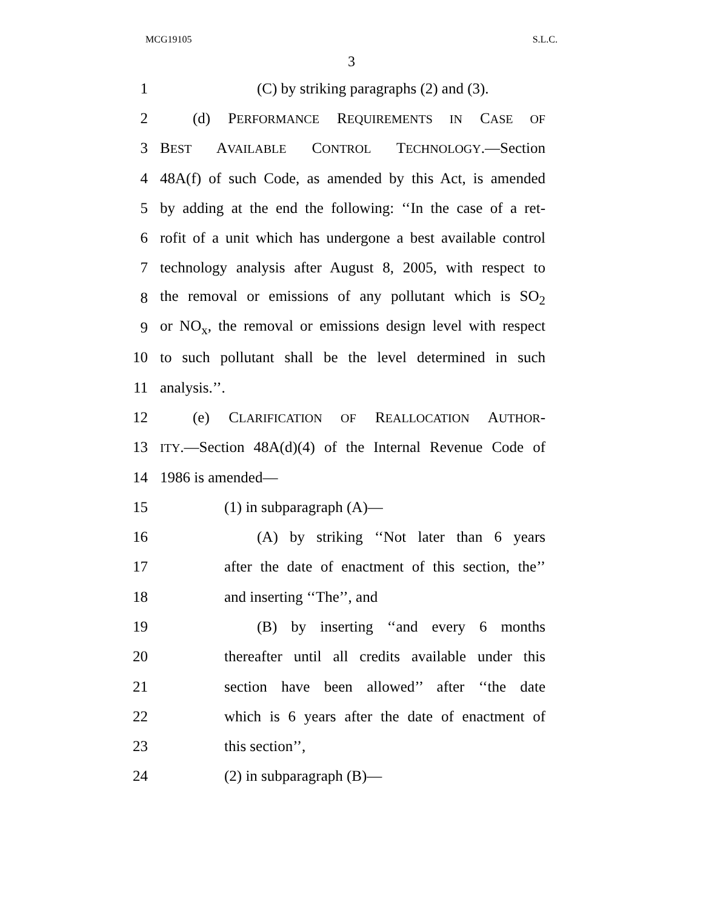MCG19105 S.L.C.
3
1 (C) by striking paragraphs (2) and (3).
2 (d) PERFORMANCE REQUIREMENTS IN CASE OF
3 BEST AVAILABLE CONTROL TECHNOLOGY.—Section
4 48A(f) of such Code, as amended by this Act, is amended
5 by adding at the end the following: ‘‘In the case of a ret-
6 rofit of a unit which has undergone a best available control
7 technology analysis after August 8, 2005, with respect to
8 the removal or emissions of any pollutant which is SO<sub>2</sub>
9 or NO<sub>x</sub>, the removal or emissions design level with respect
10 to such pollutant shall be the level determined in such
11 analysis.’’.
12 (e) CLARIFICATION OF REALLOCATION AUTHOR-
13 ITY.—Section 48A(d)(4) of the Internal Revenue Code of
14 1986 is amended—
15 (1) in subparagraph (A)—
16 (A) by striking ‘‘Not later than 6 years
17 after the date of enactment of this section, the’’
18 and inserting ‘‘The’’, and
19 (B) by inserting ‘‘and every 6 months
20 thereafter until all credits available under this
21 section have been allowed’’ after ‘‘the date
22 which is 6 years after the date of enactment of
23 this section’’,
24 (2) in subparagraph (B)—